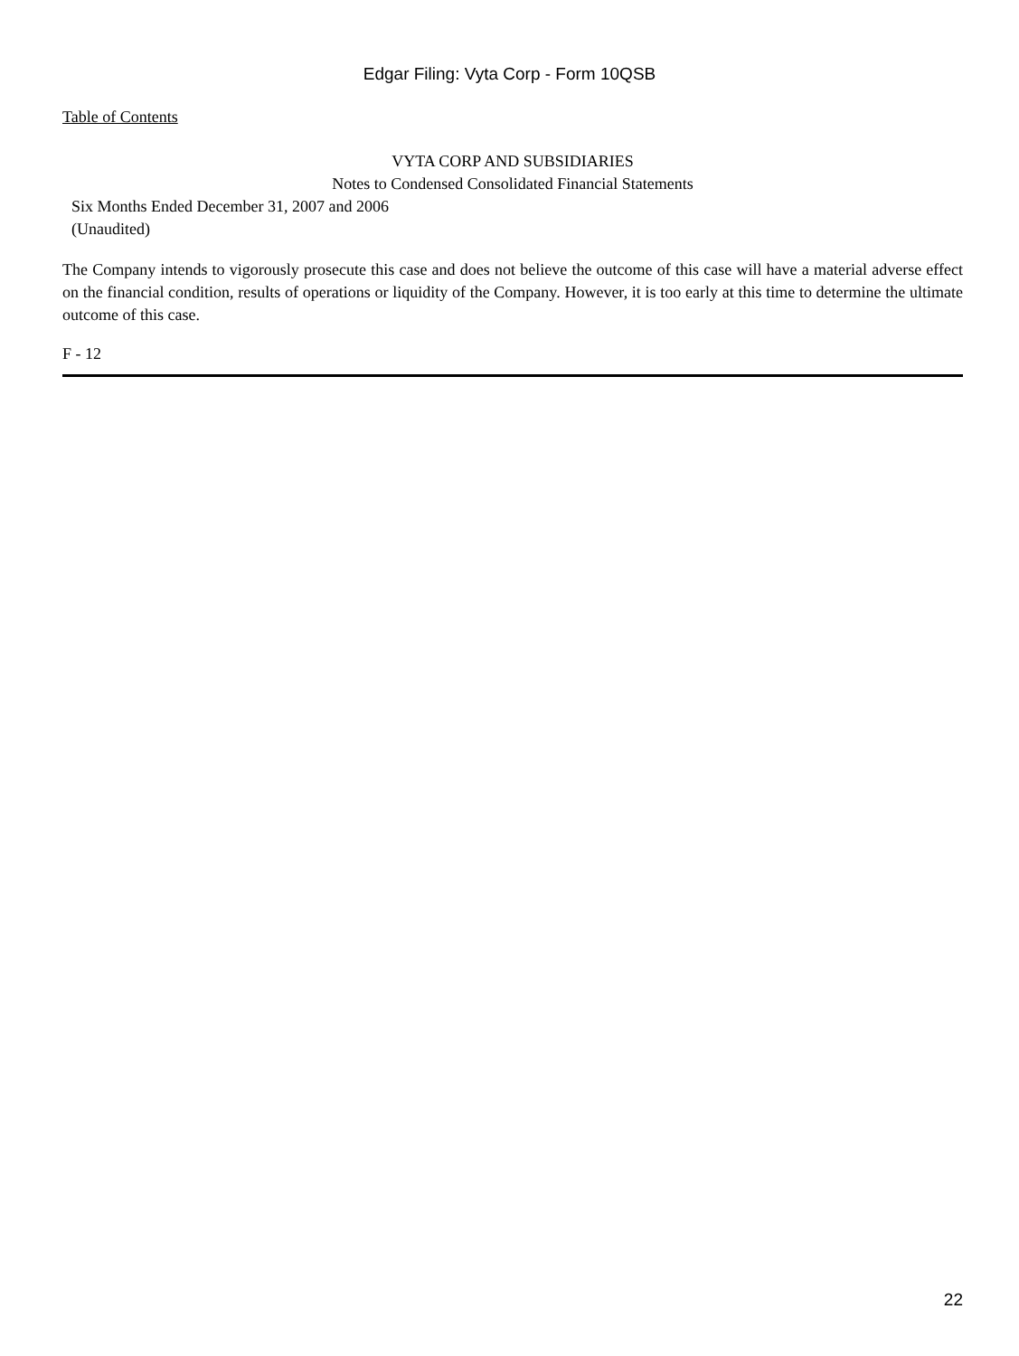Edgar Filing: Vyta Corp - Form 10QSB
Table of Contents
VYTA CORP AND SUBSIDIARIES
Notes to Condensed Consolidated Financial Statements
Six Months Ended December 31, 2007 and 2006
(Unaudited)
The Company intends to vigorously prosecute this case and does not believe the outcome of this case will have a material adverse effect on the financial condition, results of operations or liquidity of the Company. However, it is too early at this time to determine the ultimate outcome of this case.
F - 12
22